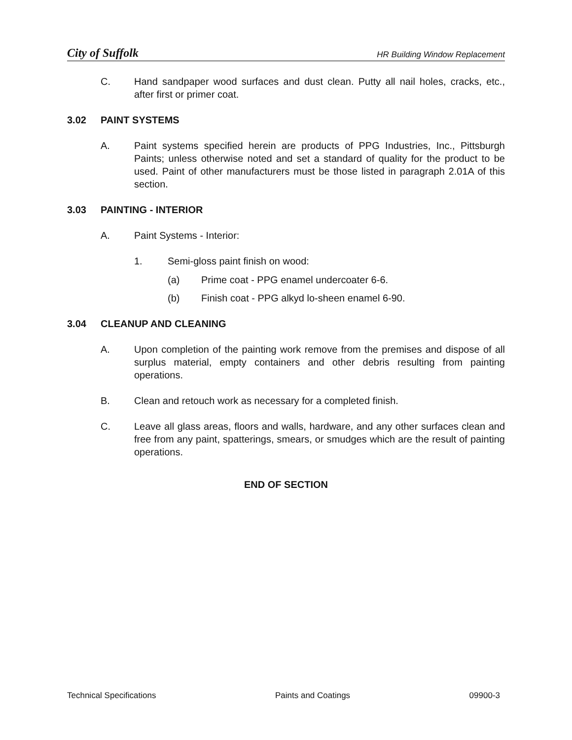City of Suffolk HR Building Window Replacement
C. Hand sandpaper wood surfaces and dust clean. Putty all nail holes, cracks, etc., after first or primer coat.
3.02 PAINT SYSTEMS
A. Paint systems specified herein are products of PPG Industries, Inc., Pittsburgh Paints; unless otherwise noted and set a standard of quality for the product to be used. Paint of other manufacturers must be those listed in paragraph 2.01A of this section.
3.03 PAINTING - INTERIOR
A. Paint Systems - Interior:
1. Semi-gloss paint finish on wood:
(a) Prime coat - PPG enamel undercoater 6-6.
(b) Finish coat - PPG alkyd lo-sheen enamel 6-90.
3.04 CLEANUP AND CLEANING
A. Upon completion of the painting work remove from the premises and dispose of all surplus material, empty containers and other debris resulting from painting operations.
B. Clean and retouch work as necessary for a completed finish.
C. Leave all glass areas, floors and walls, hardware, and any other surfaces clean and free from any paint, spatterings, smears, or smudges which are the result of painting operations.
END OF SECTION
Technical Specifications Paints and Coatings 09900-3